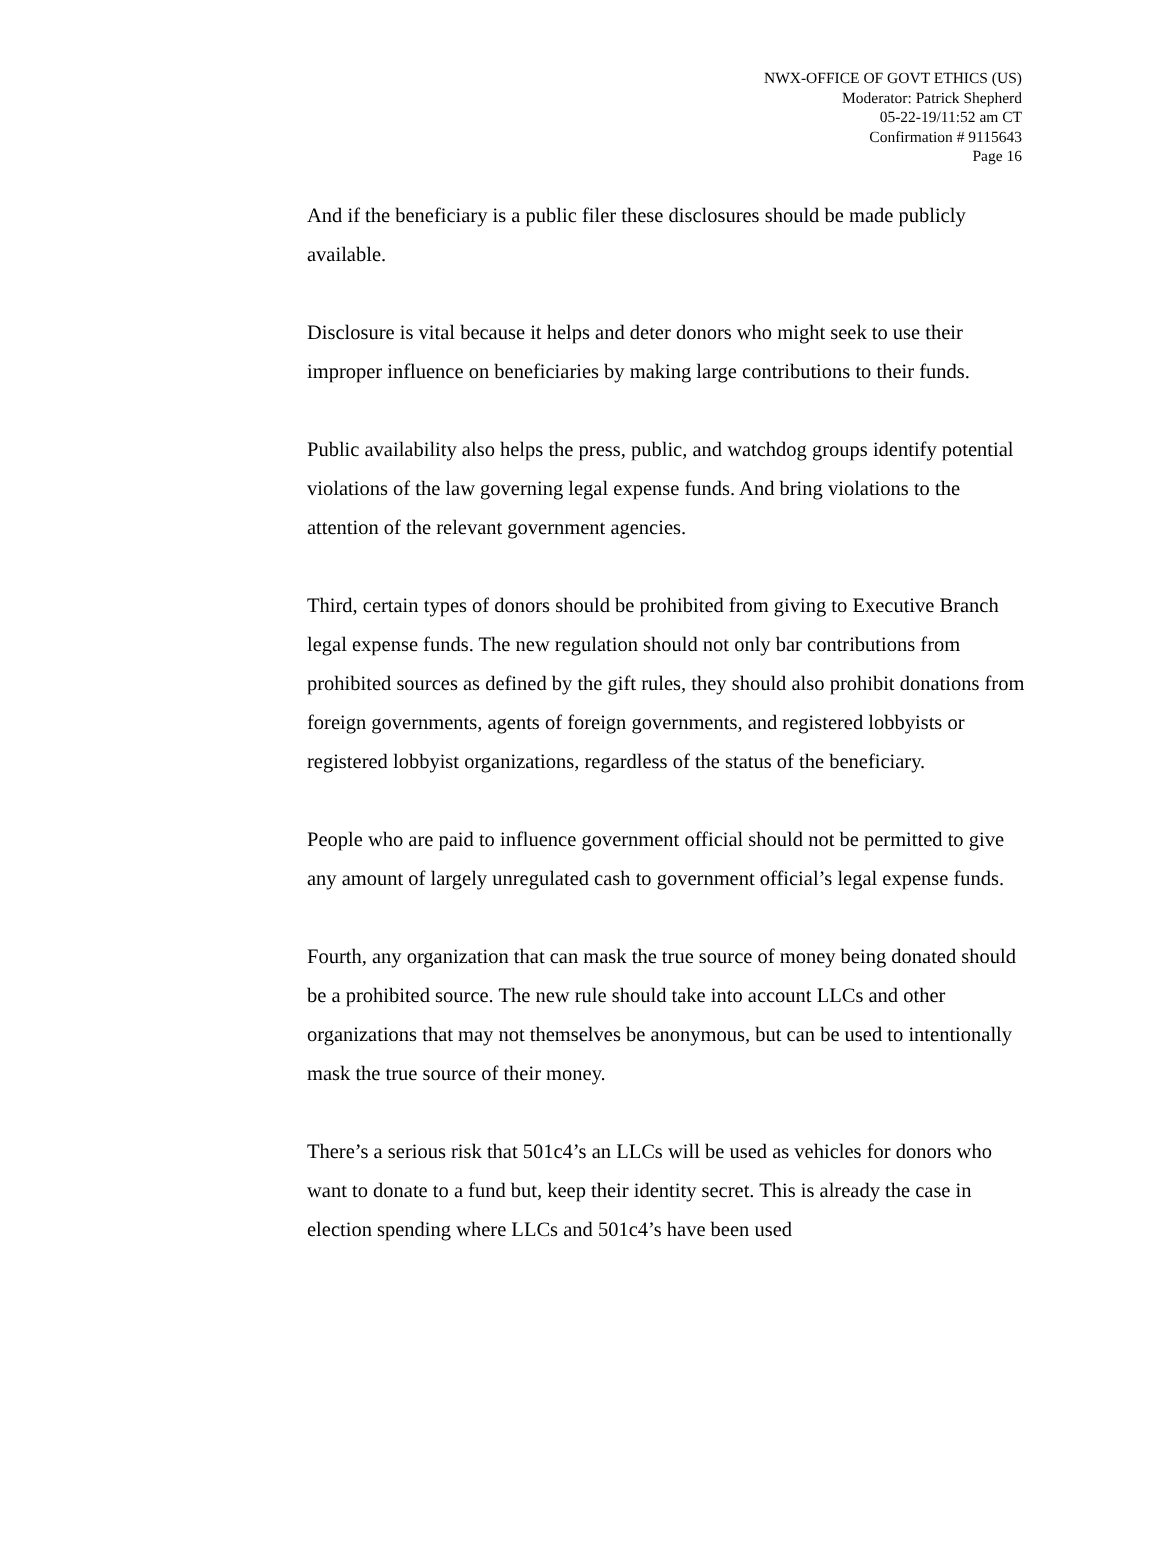NWX-OFFICE OF GOVT ETHICS (US)
Moderator: Patrick Shepherd
05-22-19/11:52 am CT
Confirmation # 9115643
Page 16
And if the beneficiary is a public filer these disclosures should be made publicly available.
Disclosure is vital because it helps and deter donors who might seek to use their improper influence on beneficiaries by making large contributions to their funds.
Public availability also helps the press, public, and watchdog groups identify potential violations of the law governing legal expense funds. And bring violations to the attention of the relevant government agencies.
Third, certain types of donors should be prohibited from giving to Executive Branch legal expense funds. The new regulation should not only bar contributions from prohibited sources as defined by the gift rules, they should also prohibit donations from foreign governments, agents of foreign governments, and registered lobbyists or registered lobbyist organizations, regardless of the status of the beneficiary.
People who are paid to influence government official should not be permitted to give any amount of largely unregulated cash to government official’s legal expense funds.
Fourth, any organization that can mask the true source of money being donated should be a prohibited source. The new rule should take into account LLCs and other organizations that may not themselves be anonymous, but can be used to intentionally mask the true source of their money.
There’s a serious risk that 501c4’s an LLCs will be used as vehicles for donors who want to donate to a fund but, keep their identity secret. This is already the case in election spending where LLCs and 501c4’s have been used